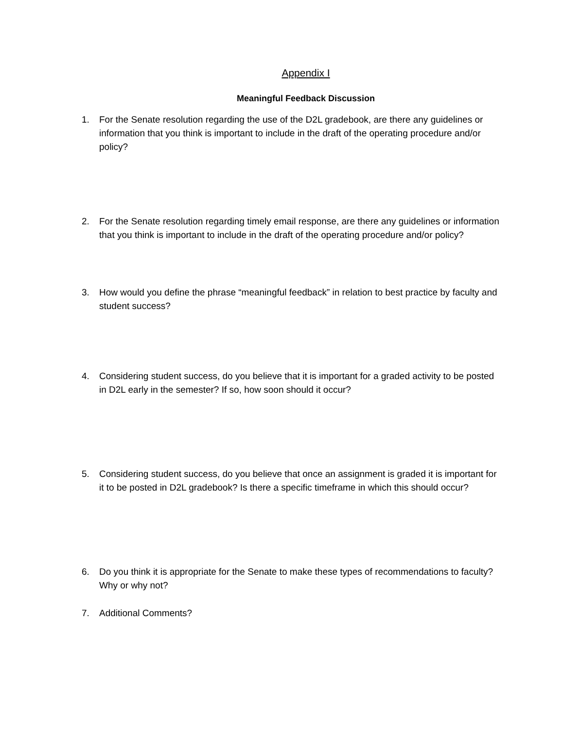Appendix I
Meaningful Feedback Discussion
1. For the Senate resolution regarding the use of the D2L gradebook, are there any guidelines or information that you think is important to include in the draft of the operating procedure and/or policy?
2. For the Senate resolution regarding timely email response, are there any guidelines or information that you think is important to include in the draft of the operating procedure and/or policy?
3. How would you define the phrase “meaningful feedback” in relation to best practice by faculty and student success?
4. Considering student success, do you believe that it is important for a graded activity to be posted in D2L early in the semester? If so, how soon should it occur?
5. Considering student success, do you believe that once an assignment is graded it is important for it to be posted in D2L gradebook? Is there a specific timeframe in which this should occur?
6. Do you think it is appropriate for the Senate to make these types of recommendations to faculty? Why or why not?
7. Additional Comments?